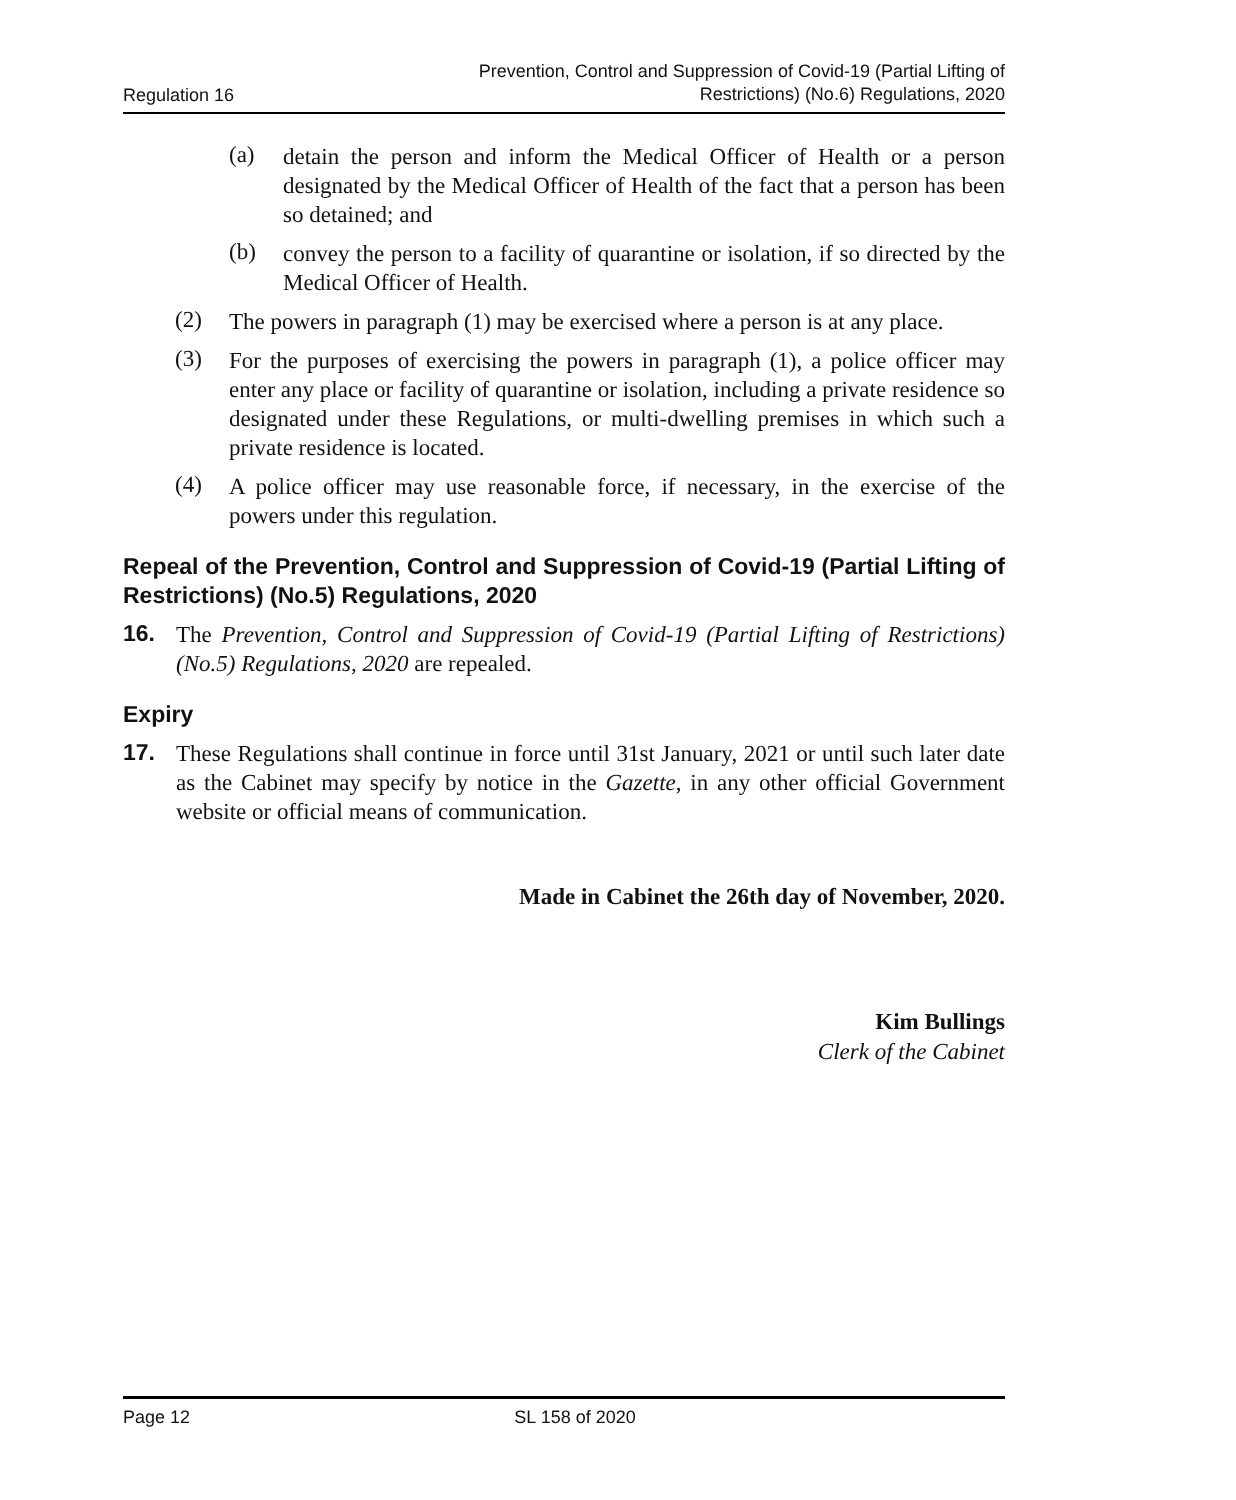Regulation 16
Prevention, Control and Suppression of Covid-19 (Partial Lifting of
Restrictions) (No.6) Regulations, 2020
(a)
detain the person and inform the Medical Officer of Health or a person designated by the Medical Officer of Health of the fact that a person has been so detained; and
(b)
convey the person to a facility of quarantine or isolation, if so directed by the Medical Officer of Health.
(2)
The powers in paragraph (1) may be exercised where a person is at any place.
(3)
For the purposes of exercising the powers in paragraph (1), a police officer may enter any place or facility of quarantine or isolation, including a private residence so designated under these Regulations, or multi-dwelling premises in which such a private residence is located.
(4)
A police officer may use reasonable force, if necessary, in the exercise of the powers under this regulation.
Repeal of the Prevention, Control and Suppression of Covid-19 (Partial Lifting of Restrictions) (No.5) Regulations, 2020
16.
The Prevention, Control and Suppression of Covid-19 (Partial Lifting of Restrictions) (No.5) Regulations, 2020 are repealed.
Expiry
17.
These Regulations shall continue in force until 31st January, 2021 or until such later date as the Cabinet may specify by notice in the Gazette, in any other official Government website or official means of communication.
Made in Cabinet the 26th day of November, 2020.
Kim Bullings
Clerk of the Cabinet
Page 12 SL 158 of 2020